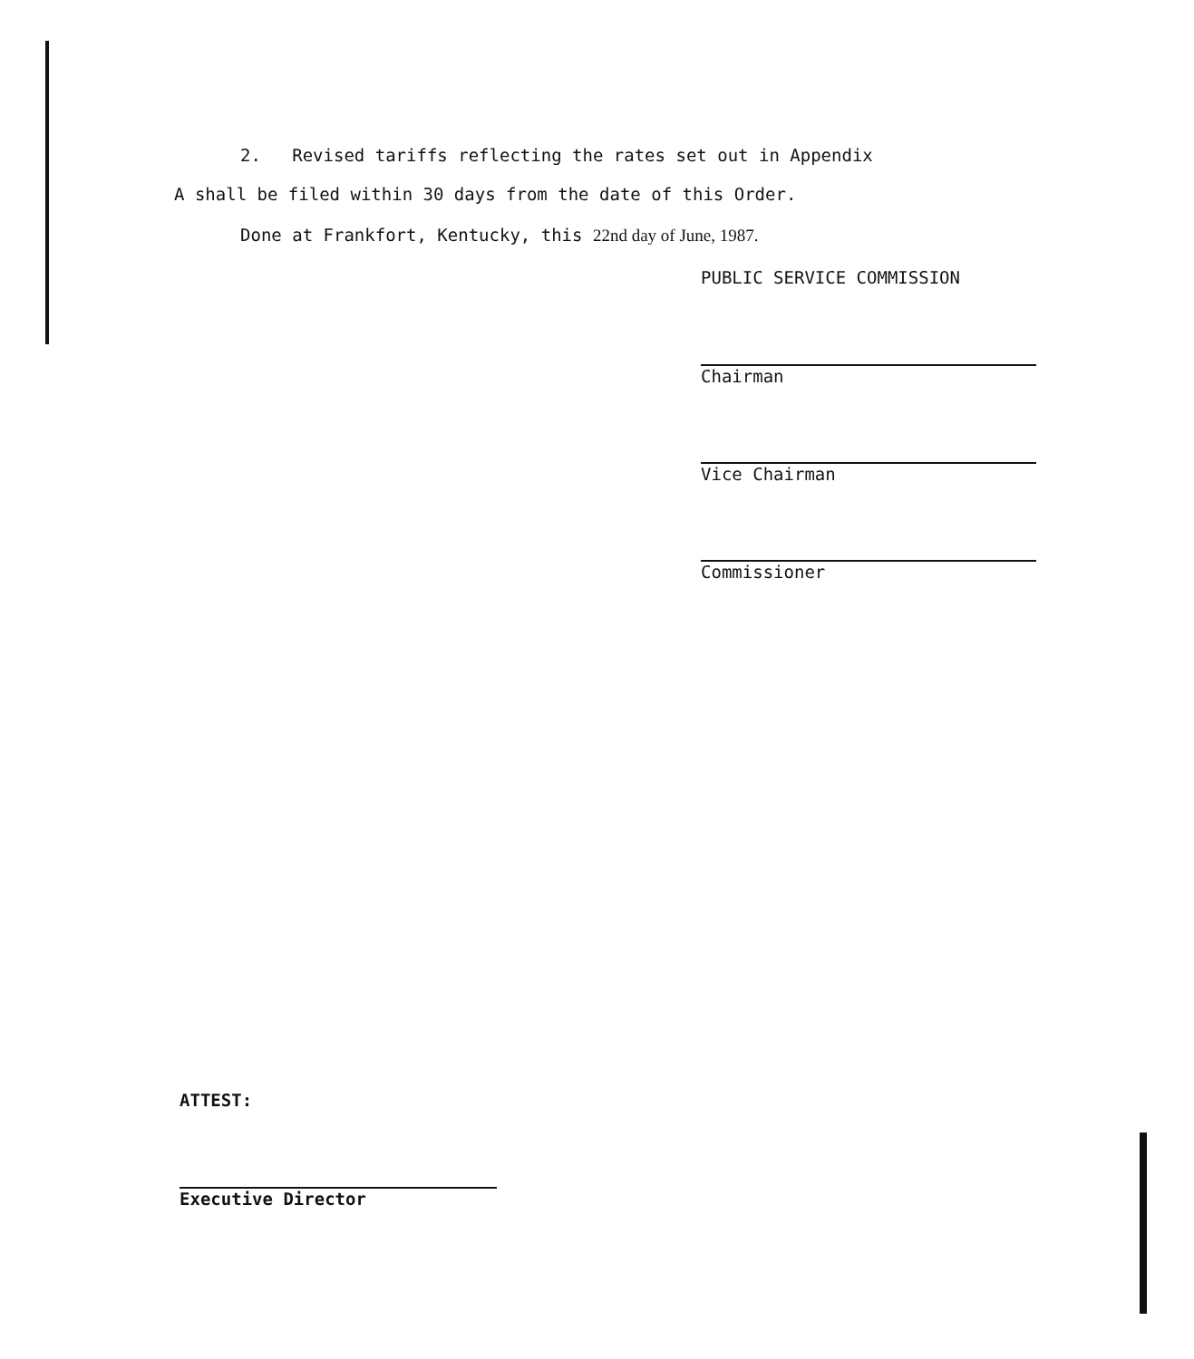2. Revised tariffs reflecting the rates set out in Appendix
A shall be filed within 30 days from the date of this Order.
Done at Frankfort, Kentucky, this 22nd day of June, 1987.
PUBLIC SERVICE COMMISSION
Chairman
Vice Chairman
Commissioner
ATTEST:
Executive Director